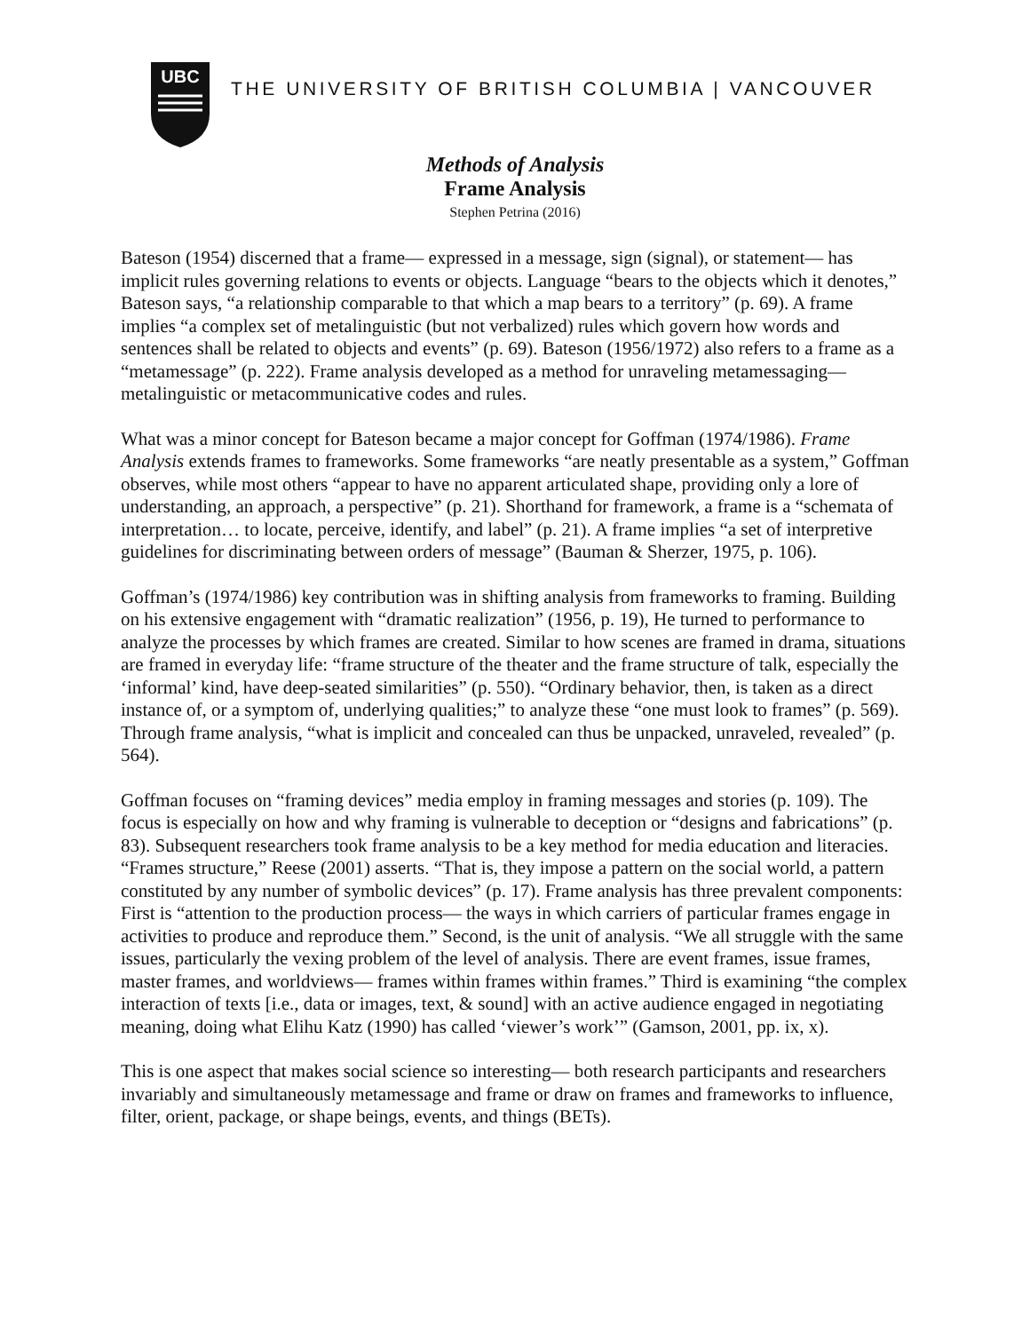UBC
THE UNIVERSITY OF BRITISH COLUMBIA | VANCOUVER
Methods of Analysis
Frame Analysis
Stephen Petrina (2016)
Bateson (1954) discerned that a frame— expressed in a message, sign (signal), or statement— has implicit rules governing relations to events or objects. Language “bears to the objects which it denotes,” Bateson says, “a relationship comparable to that which a map bears to a territory” (p. 69). A frame implies “a complex set of metalinguistic (but not verbalized) rules which govern how words and sentences shall be related to objects and events” (p. 69). Bateson (1956/1972) also refers to a frame as a “metamessage” (p. 222). Frame analysis developed as a method for unraveling metamessaging— metalinguistic or metacommunicative codes and rules.
What was a minor concept for Bateson became a major concept for Goffman (1974/1986). Frame Analysis extends frames to frameworks. Some frameworks “are neatly presentable as a system,” Goffman observes, while most others “appear to have no apparent articulated shape, providing only a lore of understanding, an approach, a perspective” (p. 21). Shorthand for framework, a frame is a “schemata of interpretation… to locate, perceive, identify, and label” (p. 21). A frame implies “a set of interpretive guidelines for discriminating between orders of message” (Bauman & Sherzer, 1975, p. 106).
Goffman’s (1974/1986) key contribution was in shifting analysis from frameworks to framing. Building on his extensive engagement with “dramatic realization” (1956, p. 19), He turned to performance to analyze the processes by which frames are created. Similar to how scenes are framed in drama, situations are framed in everyday life: “frame structure of the theater and the frame structure of talk, especially the ‘informal’ kind, have deep-seated similarities” (p. 550). “Ordinary behavior, then, is taken as a direct instance of, or a symptom of, underlying qualities;” to analyze these “one must look to frames” (p. 569). Through frame analysis, “what is implicit and concealed can thus be unpacked, unraveled, revealed” (p. 564).
Goffman focuses on “framing devices” media employ in framing messages and stories (p. 109). The focus is especially on how and why framing is vulnerable to deception or “designs and fabrications” (p. 83). Subsequent researchers took frame analysis to be a key method for media education and literacies. “Frames structure,” Reese (2001) asserts. “That is, they impose a pattern on the social world, a pattern constituted by any number of symbolic devices” (p. 17). Frame analysis has three prevalent components: First is “attention to the production process— the ways in which carriers of particular frames engage in activities to produce and reproduce them.” Second, is the unit of analysis. “We all struggle with the same issues, particularly the vexing problem of the level of analysis. There are event frames, issue frames, master frames, and worldviews— frames within frames within frames.” Third is examining “the complex interaction of texts [i.e., data or images, text, & sound] with an active audience engaged in negotiating meaning, doing what Elihu Katz (1990) has called ‘viewer’s work’” (Gamson, 2001, pp. ix, x).
This is one aspect that makes social science so interesting— both research participants and researchers invariably and simultaneously metamessage and frame or draw on frames and frameworks to influence, filter, orient, package, or shape beings, events, and things (BETs).